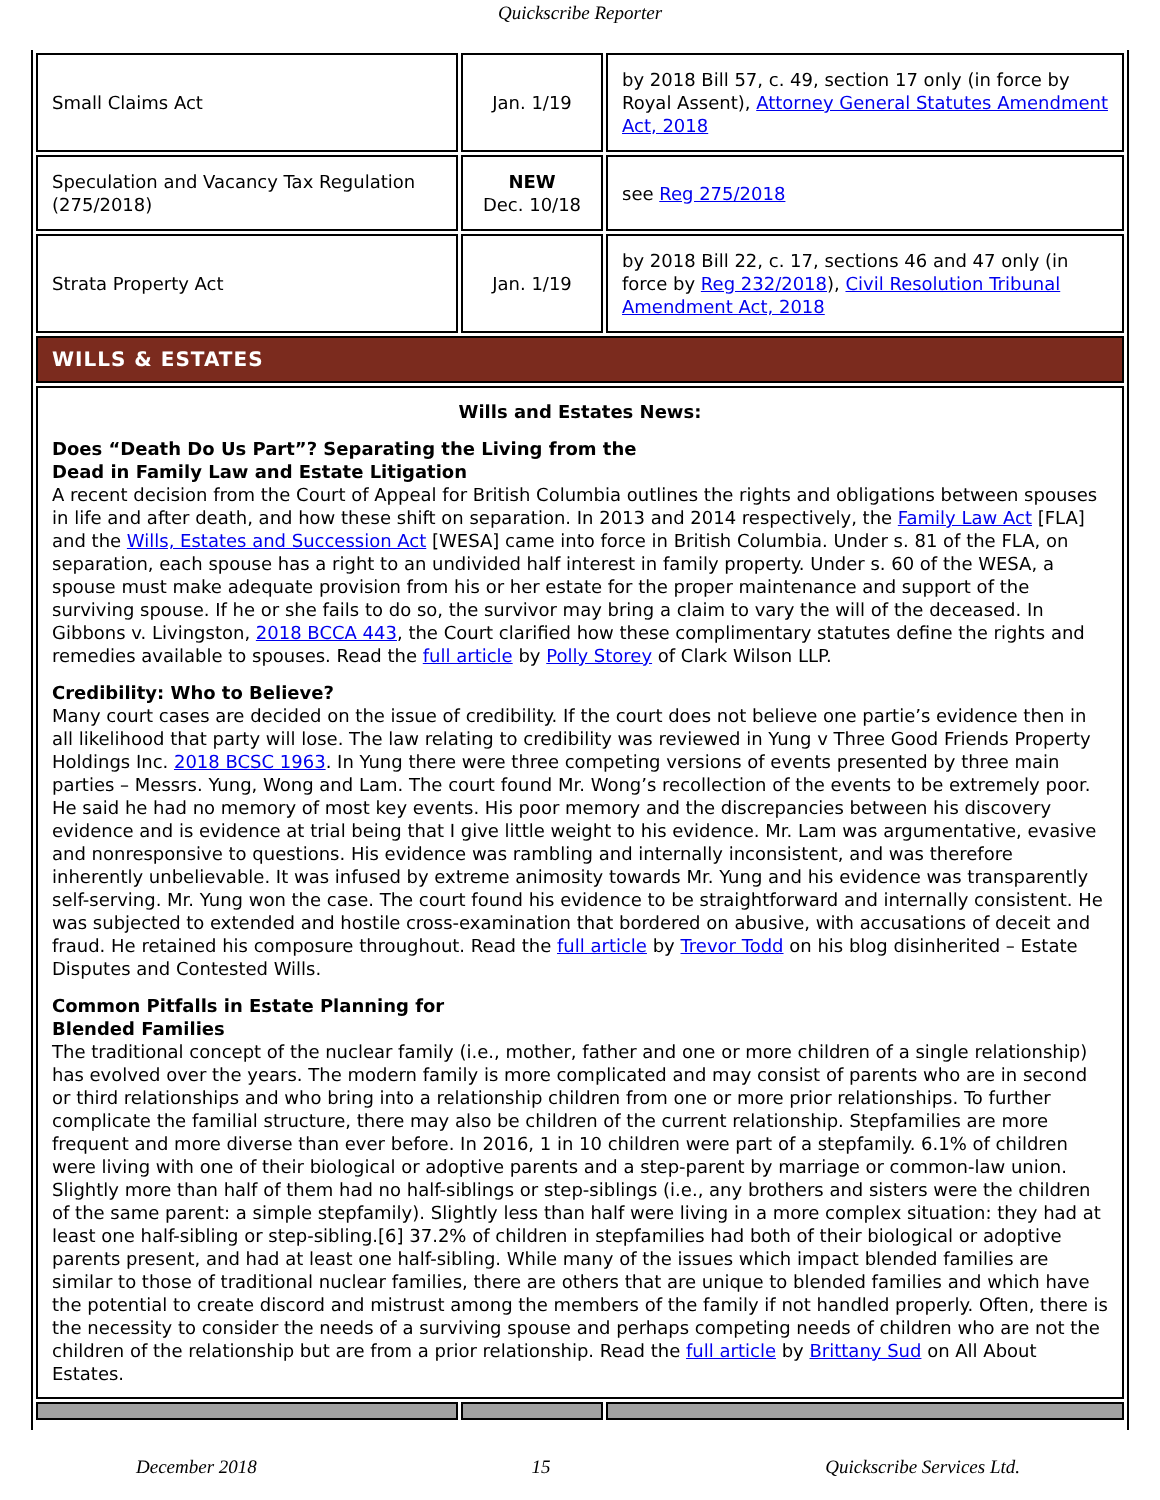Quickscribe Reporter
| Small Claims Act | Jan. 1/19 | by 2018 Bill 57, c. 49, section 17 only (in force by Royal Assent), Attorney General Statutes Amendment Act, 2018 |
| Speculation and Vacancy Tax Regulation (275/2018) | NEW Dec. 10/18 | see Reg 275/2018 |
| Strata Property Act | Jan. 1/19 | by 2018 Bill 22, c. 17, sections 46 and 47 only (in force by Reg 232/2018 ), Civil Resolution Tribunal Amendment Act, 2018 |
| WILLS & ESTATES | | |
| Wills and Estates News: Does “Death Do Us Part”? Separating the Living from the Dead in Family Law and Estate Litigation A recent decision from the Court of Appeal for British Columbia outlines the rights and obligations between spouses in life and after death, and how these shift on separation. In 2013 and 2014 respectively, the Family Law Act [FLA] and the Wills, Estates and Succession Act [WESA] came into force in British Columbia. Under s. 81 of the FLA, on separation, each spouse has a right to an undivided half interest in family property. Under s. 60 of the WESA, a spouse must make adequate provision from his or her estate for the proper maintenance and support of the surviving spouse. If he or she fails to do so, the survivor may bring a claim to vary the will of the deceased. In Gibbons v. Livingston, 2018 BCCA 443 , the Court clarified how these complimentary statutes define the rights and remedies available to spouses. Read the full article by Polly Storey of Clark Wilson LLP. Credibility: Who to Believe? Many court cases are decided on the issue of credibility. If the court does not believe one partie’s evidence then in all likelihood that party will lose. The law relating to credibility was reviewed in Yung v Three Good Friends Property Holdings Inc. 2018 BCSC 1963 . In Yung there were three competing versions of events presented by three main parties – Messrs. Yung, Wong and Lam. The court found Mr. Wong’s recollection of the events to be extremely poor. He said he had no memory of most key events. His poor memory and the discrepancies between his discovery evidence and is evidence at trial being that I give little weight to his evidence. Mr. Lam was argumentative, evasive and nonresponsive to questions. His evidence was rambling and internally inconsistent, and was therefore inherently unbelievable. It was infused by extreme animosity towards Mr. Yung and his evidence was transparently self-serving. Mr. Yung won the case. The court found his evidence to be straightforward and internally consistent. He was subjected to extended and hostile cross-examination that bordered on abusive, with accusations of deceit and fraud. He retained his composure throughout. Read the full article by Trevor Todd on his blog disinherited – Estate Disputes and Contested Wills. Common Pitfalls in Estate Planning for Blended Families The traditional concept of the nuclear family (i.e., mother, father and one or more children of a single relationship) has evolved over the years. The modern family is more complicated and may consist of parents who are in second or third relationships and who bring into a relationship children from one or more prior relationships. To further complicate the familial structure, there may also be children of the current relationship. Stepfamilies are more frequent and more diverse than ever before. In 2016, 1 in 10 children were part of a stepfamily. 6.1% of children were living with one of their biological or adoptive parents and a step-parent by marriage or common-law union. Slightly more than half of them had no half-siblings or step-siblings (i.e., any brothers and sisters were the children of the same parent: a simple stepfamily). Slightly less than half were living in a more complex situation: they had at least one half-sibling or step-sibling.[6] 37.2% of children in stepfamilies had both of their biological or adoptive parents present, and had at least one half-sibling. While many of the issues which impact blended families are similar to those of traditional nuclear families, there are others that are unique to blended families and which have the potential to create discord and mistrust among the members of the family if not handled properly. Often, there is the necessity to consider the needs of a surviving spouse and perhaps competing needs of children who are not the children of the relationship but are from a prior relationship. Read the full article by Brittany Sud on All About Estates. | | |
December 2018 15 Quickscribe Services Ltd.